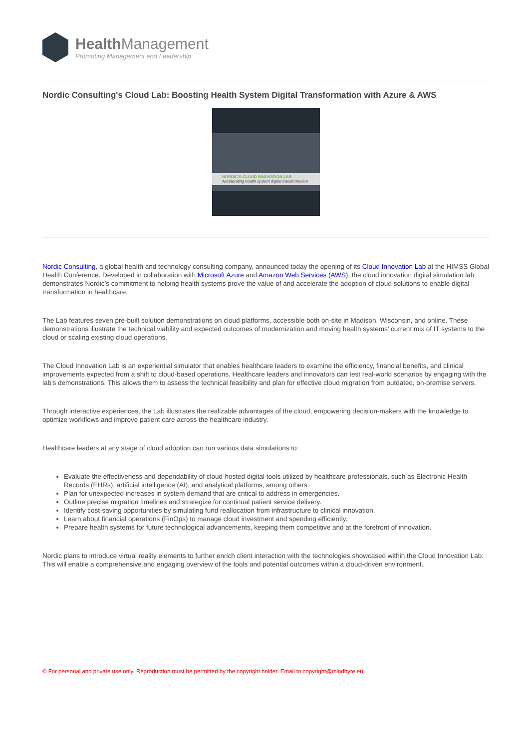Health Management
Promoting Management and Leadership
Nordic Consulting's Cloud Lab: Boosting Health System Digital Transformation with Azure & AWS
NORDIC'S CLOUD INNOVATION LAB
Accelerating health system digital transformation
Nordic Consulting, a global health and technology consulting company, announced today the opening of its Cloud Innovation Lab at the HIMSS Global Health Conference. Developed in collaboration with Microsoft Azure and Amazon Web Services (AWS), the cloud innovation digital simulation lab demonstrates Nordic’s commitment to helping health systems prove the value of and accelerate the adoption of cloud solutions to enable digital transformation in healthcare.
The Lab features seven pre-built solution demonstrations on cloud platforms, accessible both on-site in Madison, Wisconsin, and online. These demonstrations illustrate the technical viability and expected outcomes of modernization and moving health systems’ current mix of IT systems to the cloud or scaling existing cloud operations.
The Cloud Innovation Lab is an experiential simulator that enables healthcare leaders to examine the efficiency, financial benefits, and clinical improvements expected from a shift to cloud-based operations. Healthcare leaders and innovators can test real-world scenarios by engaging with the lab's demonstrations. This allows them to assess the technical feasibility and plan for effective cloud migration from outdated, on-premise servers.
Through interactive experiences, the Lab illustrates the realizable advantages of the cloud, empowering decision-makers with the knowledge to optimize workflows and improve patient care across the healthcare industry.
Healthcare leaders at any stage of cloud adoption can run various data simulations to:
Evaluate the effectiveness and dependability of cloud-hosted digital tools utilized by healthcare professionals, such as Electronic Health Records (EHRs), artificial intelligence (AI), and analytical platforms, among others.
Plan for unexpected increases in system demand that are critical to address in emergencies.
Outline precise migration timelines and strategize for continual patient service delivery.
Identify cost-saving opportunities by simulating fund reallocation from infrastructure to clinical innovation.
Learn about financial operations (FinOps) to manage cloud investment and spending efficiently.
Prepare health systems for future technological advancements, keeping them competitive and at the forefront of innovation.
Nordic plans to introduce virtual reality elements to further enrich client interaction with the technologies showcased within the Cloud Innovation Lab. This will enable a comprehensive and engaging overview of the tools and potential outcomes within a cloud-driven environment.
© For personal and private use only. Reproduction must be permitted by the copyright holder. Email to copyright@mindbyte.eu.